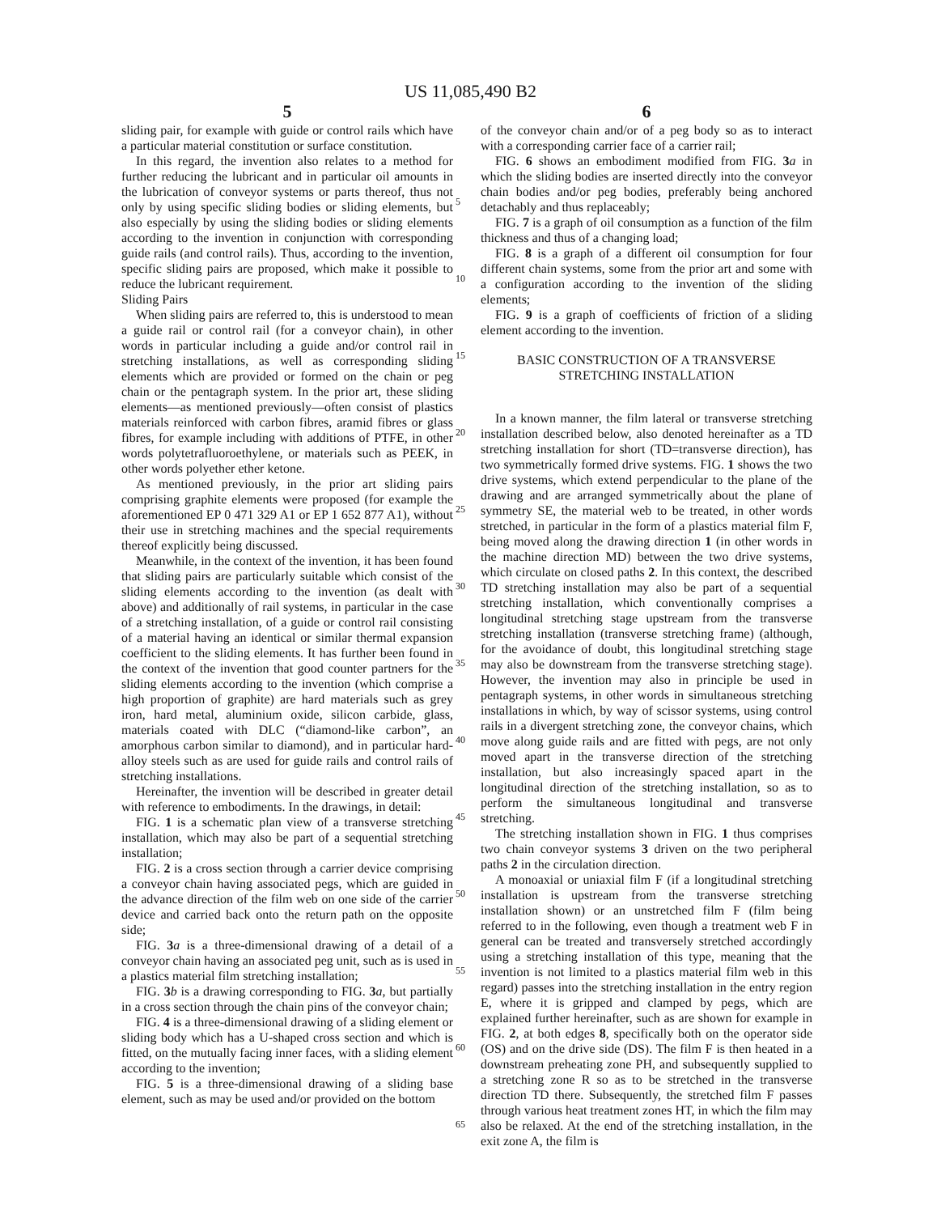US 11,085,490 B2
5
sliding pair, for example with guide or control rails which have a particular material constitution or surface constitution.
In this regard, the invention also relates to a method for further reducing the lubricant and in particular oil amounts in the lubrication of conveyor systems or parts thereof, thus not only by using specific sliding bodies or sliding elements, but also especially by using the sliding bodies or sliding elements according to the invention in conjunction with corresponding guide rails (and control rails). Thus, according to the invention, specific sliding pairs are proposed, which make it possible to reduce the lubricant requirement.
Sliding Pairs
When sliding pairs are referred to, this is understood to mean a guide rail or control rail (for a conveyor chain), in other words in particular including a guide and/or control rail in stretching installations, as well as corresponding sliding elements which are provided or formed on the chain or peg chain or the pentagraph system. In the prior art, these sliding elements—as mentioned previously—often consist of plastics materials reinforced with carbon fibres, aramid fibres or glass fibres, for example including with additions of PTFE, in other words polytetrafluoroethylene, or materials such as PEEK, in other words polyether ether ketone.
As mentioned previously, in the prior art sliding pairs comprising graphite elements were proposed (for example the aforementioned EP 0 471 329 A1 or EP 1 652 877 A1), without their use in stretching machines and the special requirements thereof explicitly being discussed.
Meanwhile, in the context of the invention, it has been found that sliding pairs are particularly suitable which consist of the sliding elements according to the invention (as dealt with above) and additionally of rail systems, in particular in the case of a stretching installation, of a guide or control rail consisting of a material having an identical or similar thermal expansion coefficient to the sliding elements. It has further been found in the context of the invention that good counter partners for the sliding elements according to the invention (which comprise a high proportion of graphite) are hard materials such as grey iron, hard metal, aluminium oxide, silicon carbide, glass, materials coated with DLC (“diamond-like carbon”, an amorphous carbon similar to diamond), and in particular hard-alloy steels such as are used for guide rails and control rails of stretching installations.
Hereinafter, the invention will be described in greater detail with reference to embodiments. In the drawings, in detail:
FIG. 1 is a schematic plan view of a transverse stretching installation, which may also be part of a sequential stretching installation;
FIG. 2 is a cross section through a carrier device comprising a conveyor chain having associated pegs, which are guided in the advance direction of the film web on one side of the carrier device and carried back onto the return path on the opposite side;
FIG. 3 a is a three-dimensional drawing of a detail of a conveyor chain having an associated peg unit, such as is used in a plastics material film stretching installation;
FIG. 3 b is a drawing corresponding to FIG. 3 a, but partially in a cross section through the chain pins of the conveyor chain;
FIG. 4 is a three-dimensional drawing of a sliding element or sliding body which has a U-shaped cross section and which is fitted, on the mutually facing inner faces, with a sliding element according to the invention;
FIG. 5 is a three-dimensional drawing of a sliding base element, such as may be used and/or provided on the bottom
6
of the conveyor chain and/or of a peg body so as to interact with a corresponding carrier face of a carrier rail;
FIG. 6 shows an embodiment modified from FIG. 3 a in which the sliding bodies are inserted directly into the conveyor chain bodies and/or peg bodies, preferably being anchored detachably and thus replaceably;
FIG. 7 is a graph of oil consumption as a function of the film thickness and thus of a changing load;
FIG. 8 is a graph of a different oil consumption for four different chain systems, some from the prior art and some with a configuration according to the invention of the sliding elements;
FIG. 9 is a graph of coefficients of friction of a sliding element according to the invention.
BASIC CONSTRUCTION OF A TRANSVERSE STRETCHING INSTALLATION
In a known manner, the film lateral or transverse stretching installation described below, also denoted hereinafter as a TD stretching installation for short (TD=transverse direction), has two symmetrically formed drive systems. FIG. 1 shows the two drive systems, which extend perpendicular to the plane of the drawing and are arranged symmetrically about the plane of symmetry SE, the material web to be treated, in other words stretched, in particular in the form of a plastics material film F, being moved along the drawing direction 1 (in other words in the machine direction MD) between the two drive systems, which circulate on closed paths 2. In this context, the described TD stretching installation may also be part of a sequential stretching installation, which conventionally comprises a longitudinal stretching stage upstream from the transverse stretching installation (transverse stretching frame) (although, for the avoidance of doubt, this longitudinal stretching stage may also be downstream from the transverse stretching stage). However, the invention may also in principle be used in pentagraph systems, in other words in simultaneous stretching installations in which, by way of scissor systems, using control rails in a divergent stretching zone, the conveyor chains, which move along guide rails and are fitted with pegs, are not only moved apart in the transverse direction of the stretching installation, but also increasingly spaced apart in the longitudinal direction of the stretching installation, so as to perform the simultaneous longitudinal and transverse stretching.
The stretching installation shown in FIG. 1 thus comprises two chain conveyor systems 3 driven on the two peripheral paths 2 in the circulation direction.
A monoaxial or uniaxial film F (if a longitudinal stretching installation is upstream from the transverse stretching installation shown) or an unstretched film F (film being referred to in the following, even though a treatment web F in general can be treated and transversely stretched accordingly using a stretching installation of this type, meaning that the invention is not limited to a plastics material film web in this regard) passes into the stretching installation in the entry region E, where it is gripped and clamped by pegs, which are explained further hereinafter, such as are shown for example in FIG. 2, at both edges 8, specifically both on the operator side (OS) and on the drive side (DS). The film F is then heated in a downstream preheating zone PH, and subsequently supplied to a stretching zone R so as to be stretched in the transverse direction TD there. Subsequently, the stretched film F passes through various heat treatment zones HT, in which the film may also be relaxed. At the end of the stretching installation, in the exit zone A, the film is
5
10
15
20
25
30
35
40
45
50
55
60
65